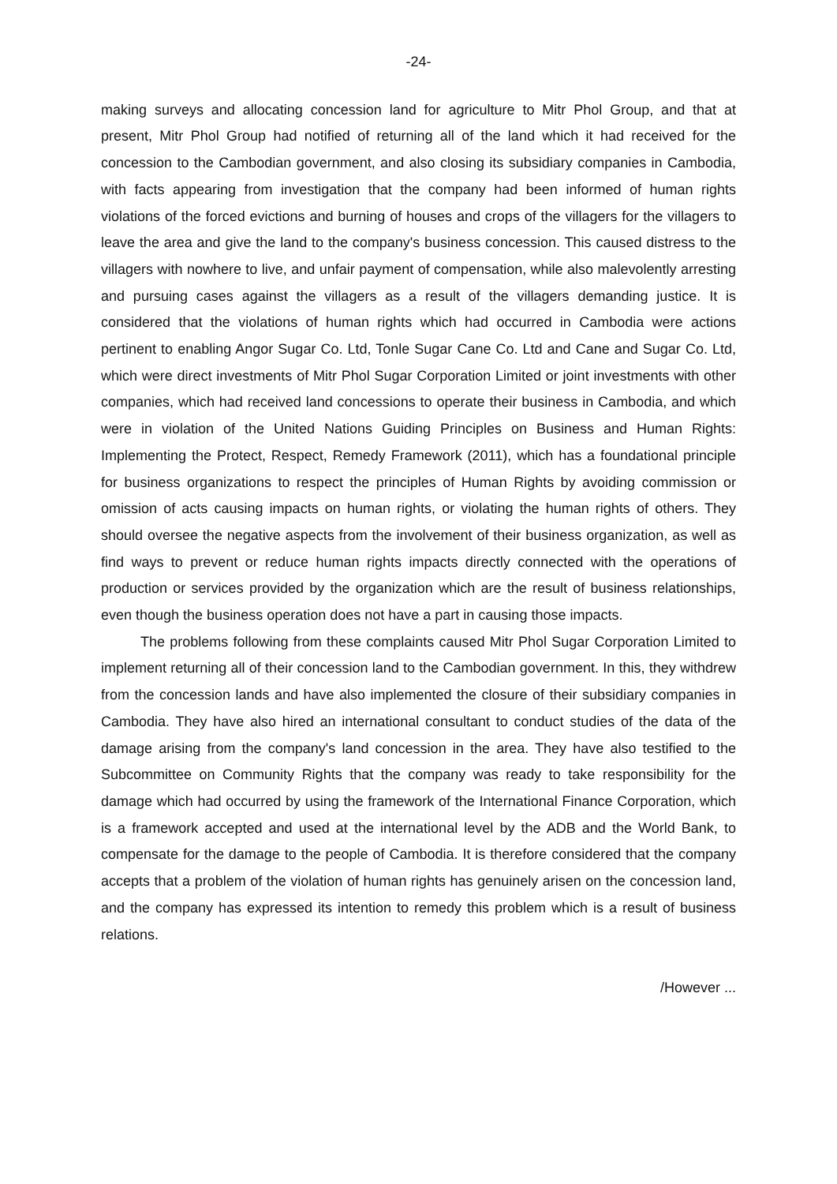-24-
making surveys and allocating concession land for agriculture to Mitr Phol Group, and that at present, Mitr Phol Group had notified of returning all of the land which it had received for the concession to the Cambodian government, and also closing its subsidiary companies in Cambodia, with facts appearing from investigation that the company had been informed of human rights violations of the forced evictions and burning of houses and crops of the villagers for the villagers to leave the area and give the land to the company's business concession. This caused distress to the villagers with nowhere to live, and unfair payment of compensation, while also malevolently arresting and pursuing cases against the villagers as a result of the villagers demanding justice. It is considered that the violations of human rights which had occurred in Cambodia were actions pertinent to enabling Angor Sugar Co. Ltd, Tonle Sugar Cane Co. Ltd and Cane and Sugar Co. Ltd, which were direct investments of Mitr Phol Sugar Corporation Limited or joint investments with other companies, which had received land concessions to operate their business in Cambodia, and which were in violation of the United Nations Guiding Principles on Business and Human Rights: Implementing the Protect, Respect, Remedy Framework (2011), which has a foundational principle for business organizations to respect the principles of Human Rights by avoiding commission or omission of acts causing impacts on human rights, or violating the human rights of others. They should oversee the negative aspects from the involvement of their business organization, as well as find ways to prevent or reduce human rights impacts directly connected with the operations of production or services provided by the organization which are the result of business relationships, even though the business operation does not have a part in causing those impacts.
The problems following from these complaints caused Mitr Phol Sugar Corporation Limited to implement returning all of their concession land to the Cambodian government. In this, they withdrew from the concession lands and have also implemented the closure of their subsidiary companies in Cambodia. They have also hired an international consultant to conduct studies of the data of the damage arising from the company's land concession in the area. They have also testified to the Subcommittee on Community Rights that the company was ready to take responsibility for the damage which had occurred by using the framework of the International Finance Corporation, which is a framework accepted and used at the international level by the ADB and the World Bank, to compensate for the damage to the people of Cambodia. It is therefore considered that the company accepts that a problem of the violation of human rights has genuinely arisen on the concession land, and the company has expressed its intention to remedy this problem which is a result of business relations.
/However ...